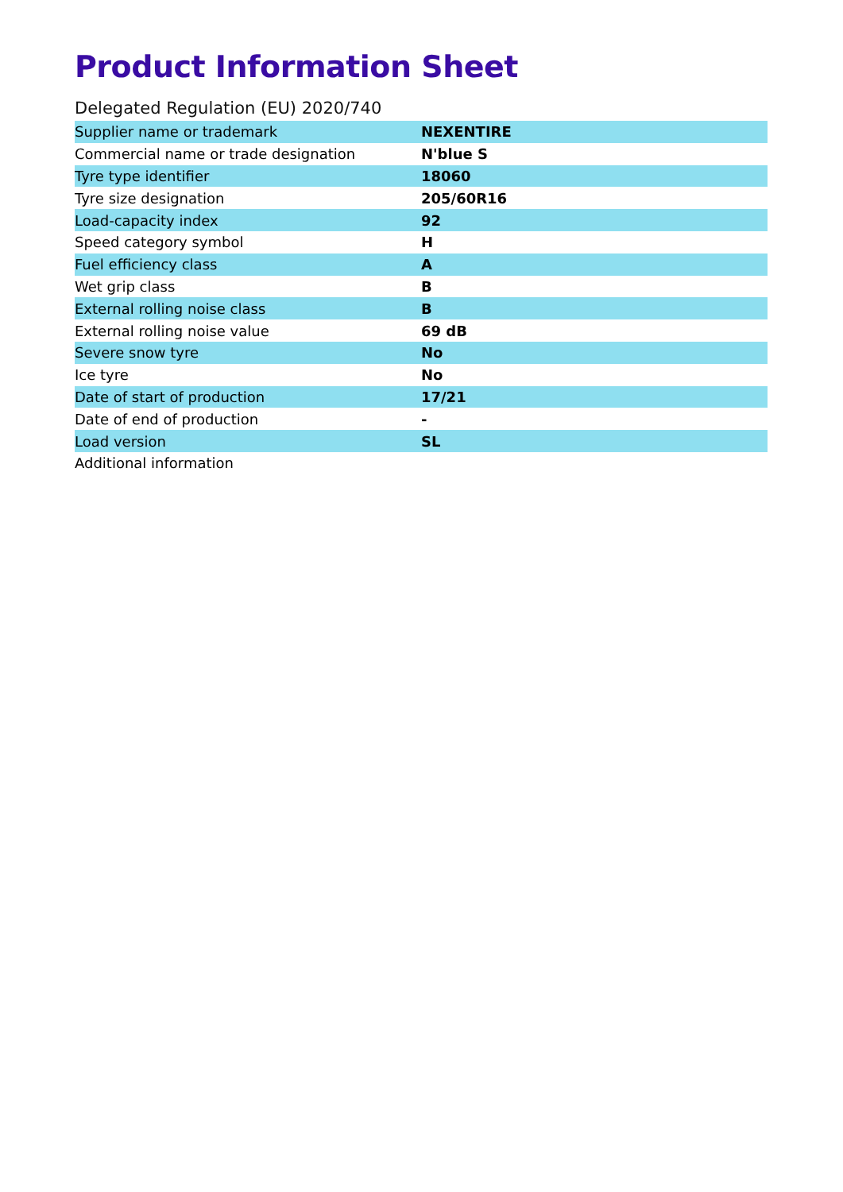Product Information Sheet
Delegated Regulation (EU) 2020/740
| Supplier name or trademark | NEXENTIRE |
| Commercial name or trade designation | N'blue S |
| Tyre type identifier | 18060 |
| Tyre size designation | 205/60R16 |
| Load-capacity index | 92 |
| Speed category symbol | H |
| Fuel efficiency class | A |
| Wet grip class | B |
| External rolling noise class | B |
| External rolling noise value | 69 dB |
| Severe snow tyre | No |
| Ice tyre | No |
| Date of start of production | 17/21 |
| Date of end of production | - |
| Load version | SL |
| Additional information | |